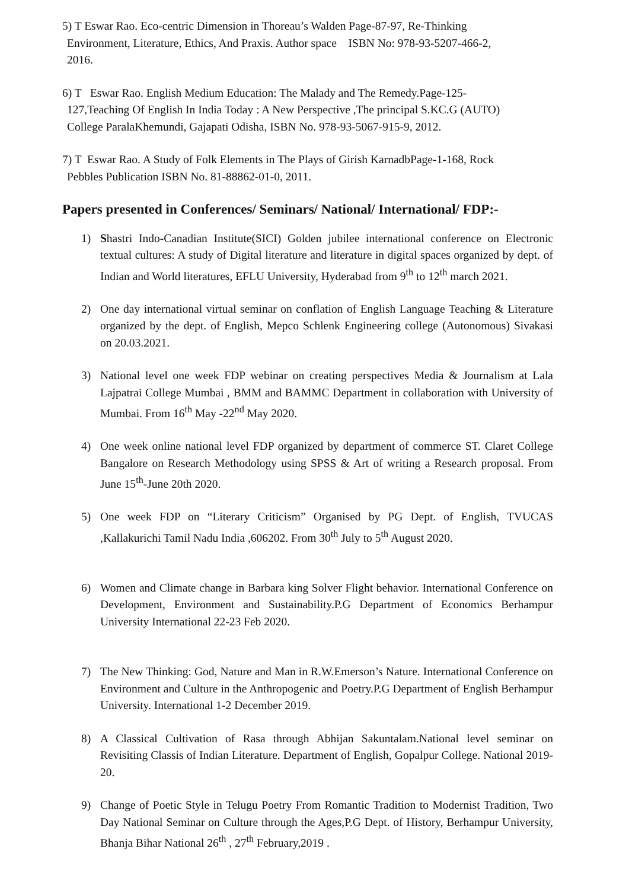5) T Eswar Rao. Eco-centric Dimension in Thoreau’s Walden Page-87-97, Re-Thinking
Environment, Literature, Ethics, And Praxis. Author space ISBN No: 978-93-5207-466-2,
2016.
6) T Eswar Rao. English Medium Education: The Malady and The Remedy.Page-125-
127,Teaching Of English In India Today : A New Perspective ,The principal S.KC.G (AUTO)
College ParalaKhemundi, Gajapati Odisha, ISBN No. 978-93-5067-915-9, 2012.
7) T Eswar Rao. A Study of Folk Elements in The Plays of Girish KarnadbPage-1-168, Rock
Pebbles Publication ISBN No. 81-88862-01-0, 2011.
Papers presented in Conferences/ Seminars/ National/ International/ FDP:-
1) Shastri Indo-Canadian Institute(SICI) Golden jubilee international conference on Electronic textual cultures: A study of Digital literature and literature in digital spaces organized by dept. of Indian and World literatures, EFLU University, Hyderabad from 9<sup>th</sup> to 12<sup>th</sup> march 2021.
2) One day international virtual seminar on conflation of English Language Teaching & Literature organized by the dept. of English, Mepco Schlenk Engineering college (Autonomous) Sivakasi on 20.03.2021.
3) National level one week FDP webinar on creating perspectives Media & Journalism at Lala Lajpatrai College Mumbai , BMM and BAMMC Department in collaboration with University of Mumbai. From 16<sup>th</sup> May -22<sup>nd</sup> May 2020.
4) One week online national level FDP organized by department of commerce ST. Claret College Bangalore on Research Methodology using SPSS & Art of writing a Research proposal. From June 15<sup>th</sup>-June 20th 2020.
5) One week FDP on “Literary Criticism” Organised by PG Dept. of English, TVUCAS ,Kallakurichi Tamil Nadu India ,606202. From 30<sup>th</sup> July to 5<sup>th</sup> August 2020.
6) Women and Climate change in Barbara king Solver Flight behavior. International Conference on Development, Environment and Sustainability.P.G Department of Economics Berhampur University International 22-23 Feb 2020.
7) The New Thinking: God, Nature and Man in R.W.Emerson’s Nature. International Conference on Environment and Culture in the Anthropogenic and Poetry.P.G Department of English Berhampur University. International 1-2 December 2019.
8) A Classical Cultivation of Rasa through Abhijan Sakuntalam.National level seminar on Revisiting Classis of Indian Literature. Department of English, Gopalpur College. National 2019-20.
9) Change of Poetic Style in Telugu Poetry From Romantic Tradition to Modernist Tradition, Two Day National Seminar on Culture through the Ages,P.G Dept. of History, Berhampur University, Bhanja Bihar National 26<sup>th</sup> , 27<sup>th</sup> February,2019 .